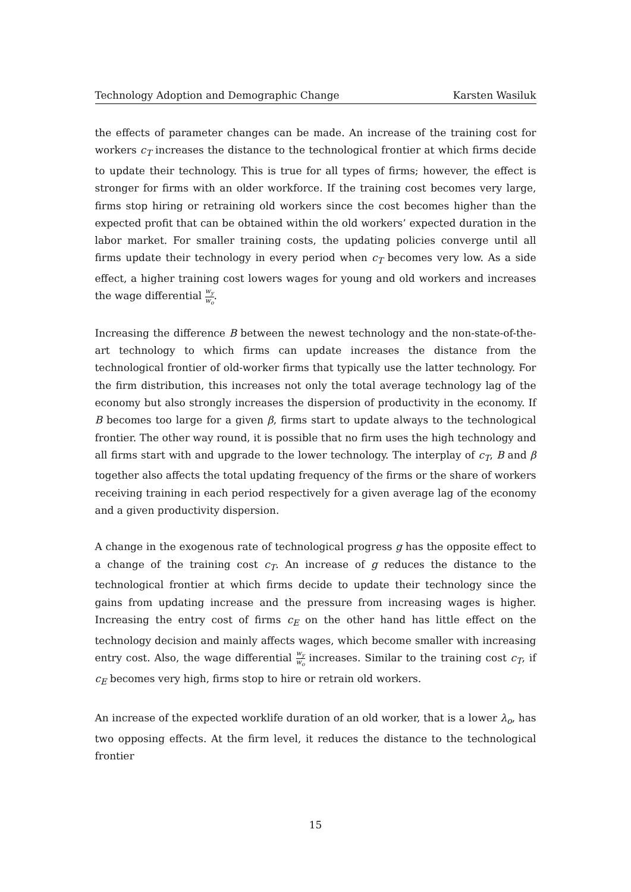Technology Adoption and Demographic Change Karsten Wasiluk
the effects of parameter changes can be made. An increase of the training cost for workers c<sub>T</sub> increases the distance to the technological frontier at which firms decide to update their technology. This is true for all types of firms; however, the effect is stronger for firms with an older workforce. If the training cost becomes very large, firms stop hiring or retraining old workers since the cost becomes higher than the expected profit that can be obtained within the old workers’ expected duration in the labor market. For smaller training costs, the updating policies converge until all firms update their technology in every period when c<sub>T</sub> becomes very low. As a side effect, a higher training cost lowers wages for young and old workers and increases the wage differential w<sub>y</sub> w<sub>o</sub>.
Increasing the difference B between the newest technology and the non-state-of-the-art technology to which firms can update increases the distance from the technological frontier of old-worker firms that typically use the latter technology. For the firm distribution, this increases not only the total average technology lag of the economy but also strongly increases the dispersion of productivity in the economy. If B becomes too large for a given β, firms start to update always to the technological frontier. The other way round, it is possible that no firm uses the high technology and all firms start with and upgrade to the lower technology. The interplay of c<sub>T</sub>, B and β together also affects the total updating frequency of the firms or the share of workers receiving training in each period respectively for a given average lag of the economy and a given productivity dispersion.
A change in the exogenous rate of technological progress g has the opposite effect to a change of the training cost c<sub>T</sub>. An increase of g reduces the distance to the technological frontier at which firms decide to update their technology since the gains from updating increase and the pressure from increasing wages is higher. Increasing the entry cost of firms c<sub>E</sub> on the other hand has little effect on the technology decision and mainly affects wages, which become smaller with increasing entry cost. Also, the wage differential w<sub>y</sub> w<sub>o</sub> increases. Similar to the training cost c<sub>T</sub>, if c<sub>E</sub> becomes very high, firms stop to hire or retrain old workers.
An increase of the expected worklife duration of an old worker, that is a lower λ<sub>o</sub>, has two opposing effects. At the firm level, it reduces the distance to the technological frontier
15